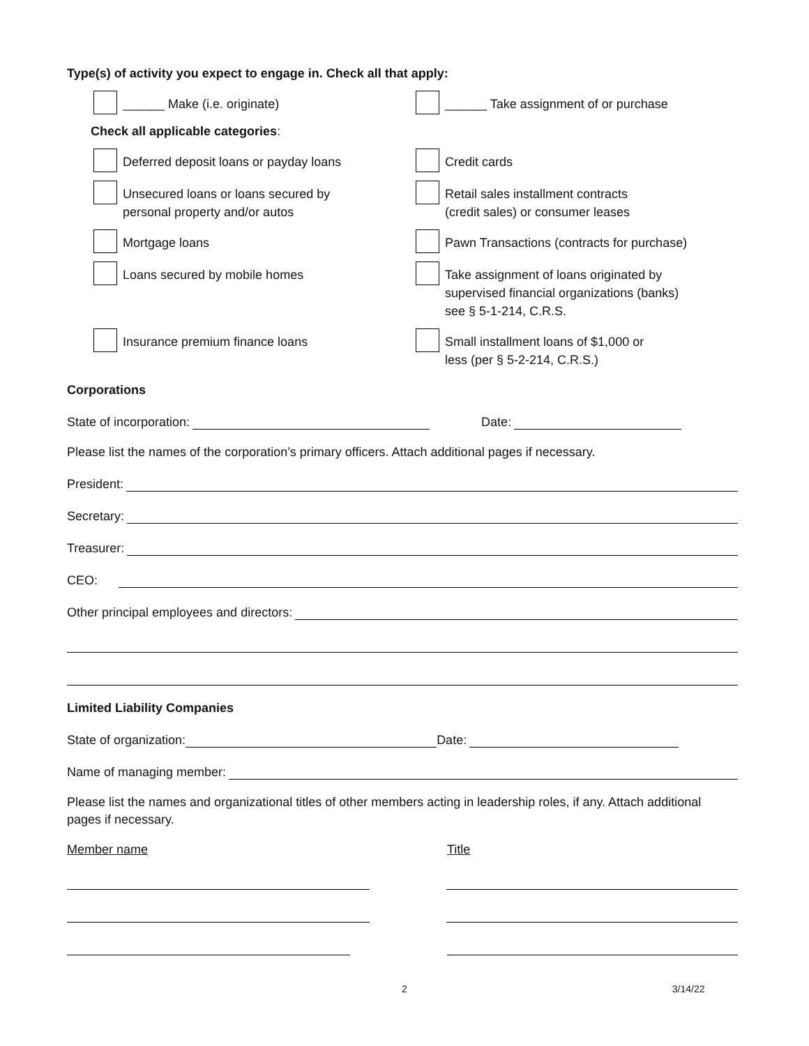Type(s) of activity you expect to engage in. Check all that apply:
______ Make (i.e. originate) ______ Take assignment of or purchase
Check all applicable categories:
Deferred deposit loans or payday loans Credit cards
Unsecured loans or loans secured by
personal property and/or autos
Retail sales installment contracts
(credit sales) or consumer leases
Mortgage loans Pawn Transactions (contracts for purchase)
Loans secured by mobile homes Take assignment of loans originated by
supervised financial organizations (banks)
see § 5-1-214, C.R.S.
Insurance premium finance loans Small installment loans of $1,000 or
less (per § 5-2-214, C.R.S.)
Corporations
State of incorporation: Date:
Please list the names of the corporation’s primary officers. Attach additional pages if necessary.
President:
Secretary:
Treasurer:
CEO:
Other principal employees and directors:
Limited Liability Companies
State of organization: Date:
Name of managing member:
Please list the names and organizational titles of other members acting in leadership roles, if any. Attach additional pages if necessary.
Member name Title
2 3/14/22